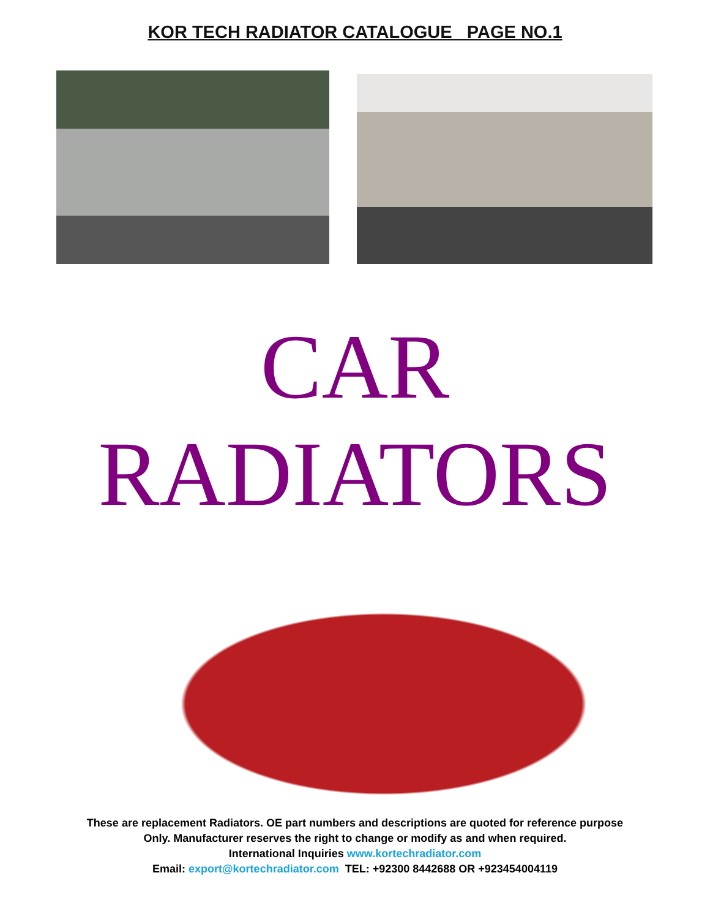KOR TECH RADIATOR CATALOGUE PAGE NO.1
CAR
RADIATORS
These are replacement Radiators. OE part numbers and descriptions are quoted for reference purpose
Only. Manufacturer reserves the right to change or modify as and when required.
International Inquiries www.kortechradiator.com
Email: export@kortechradiator.com TEL: +92300 8442688 OR +923454004119